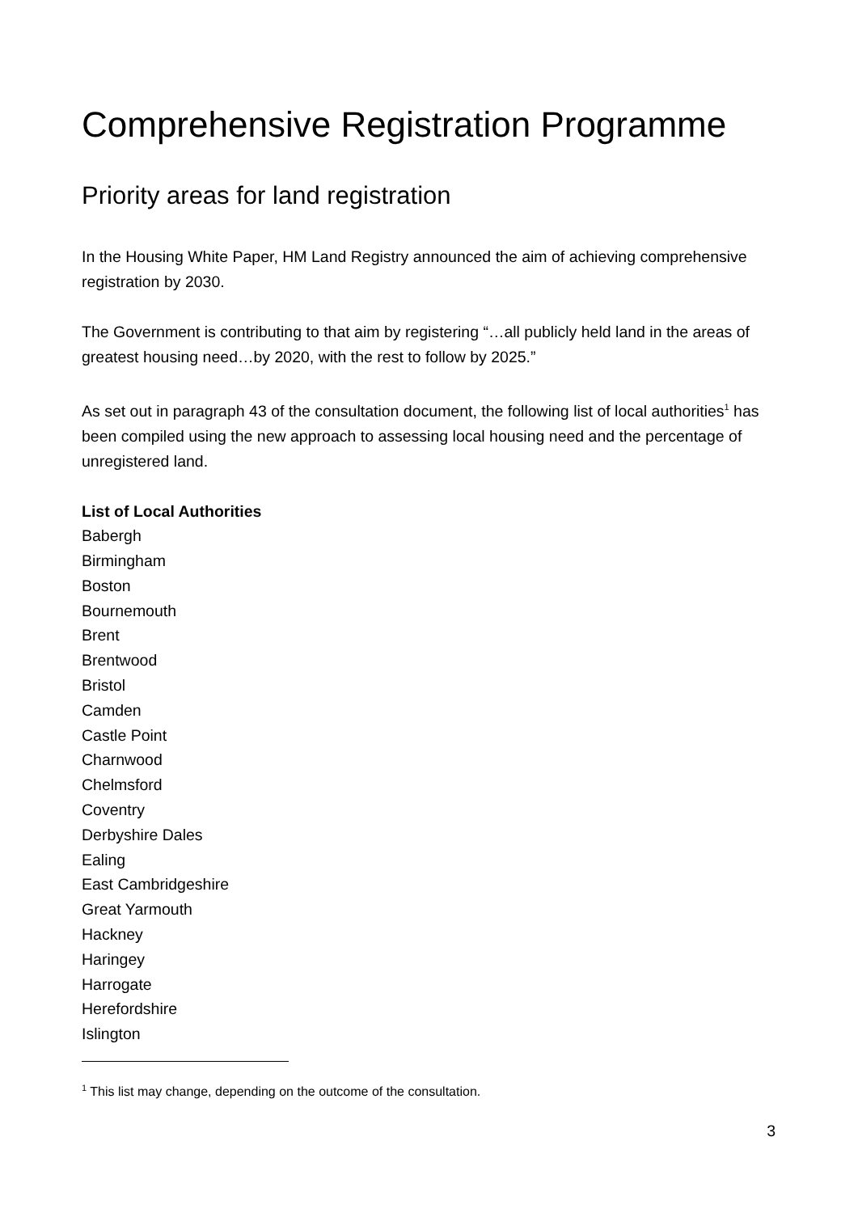Comprehensive Registration Programme
Priority areas for land registration
In the Housing White Paper, HM Land Registry announced the aim of achieving comprehensive registration by 2030.
The Government is contributing to that aim by registering “…all publicly held land in the areas of greatest housing need…by 2020, with the rest to follow by 2025.”
As set out in paragraph 43 of the consultation document, the following list of local authorities<sup>1</sup> has been compiled using the new approach to assessing local housing need and the percentage of unregistered land.
List of Local Authorities
Babergh
Birmingham
Boston
Bournemouth
Brent
Brentwood
Bristol
Camden
Castle Point
Charnwood
Chelmsford
Coventry
Derbyshire Dales
Ealing
East Cambridgeshire
Great Yarmouth
Hackney
Haringey
Harrogate
Herefordshire
Islington
<sup>1</sup> This list may change, depending on the outcome of the consultation.
3